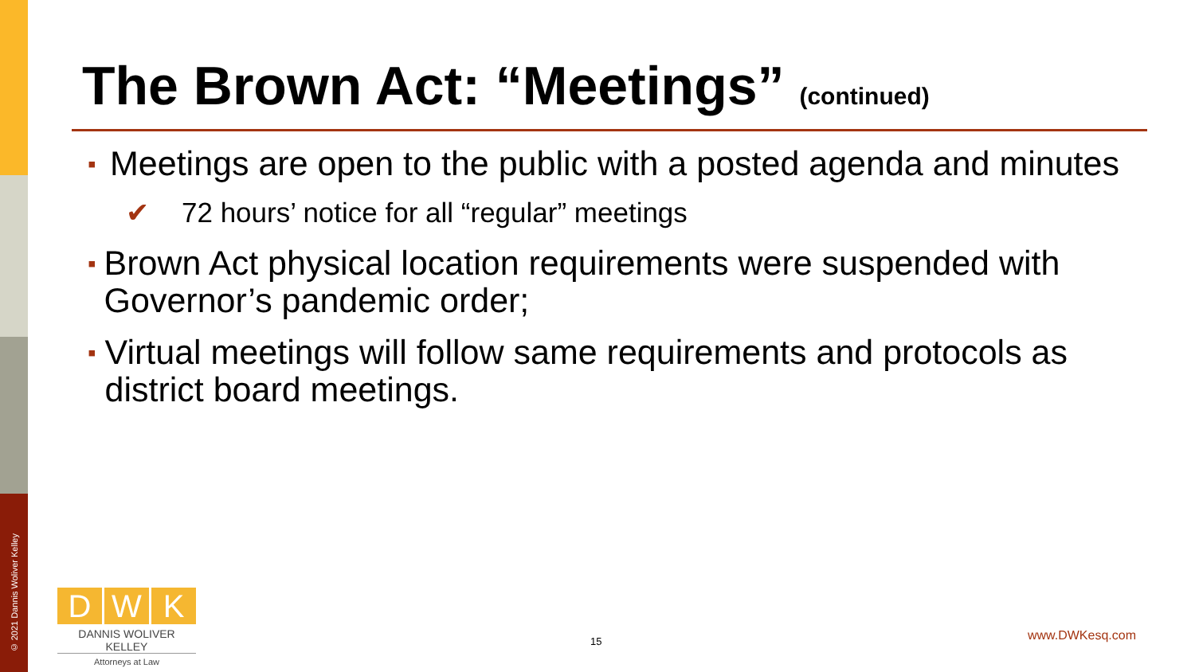© 2021 Dannis Woliver Kelley
The Brown Act: “Meetings” (continued)
▪ Meetings are open to the public with a posted agenda and minutes
✔ 72 hours’ notice for all “regular” meetings
▪ Brown Act physical location requirements were suspended with Governor’s pandemic order;
▪ Virtual meetings will follow same requirements and protocols as district board meetings.
D W K
DANNIS WOLIVER KELLEY
Attorneys at Law
15 www.DWKesq.com